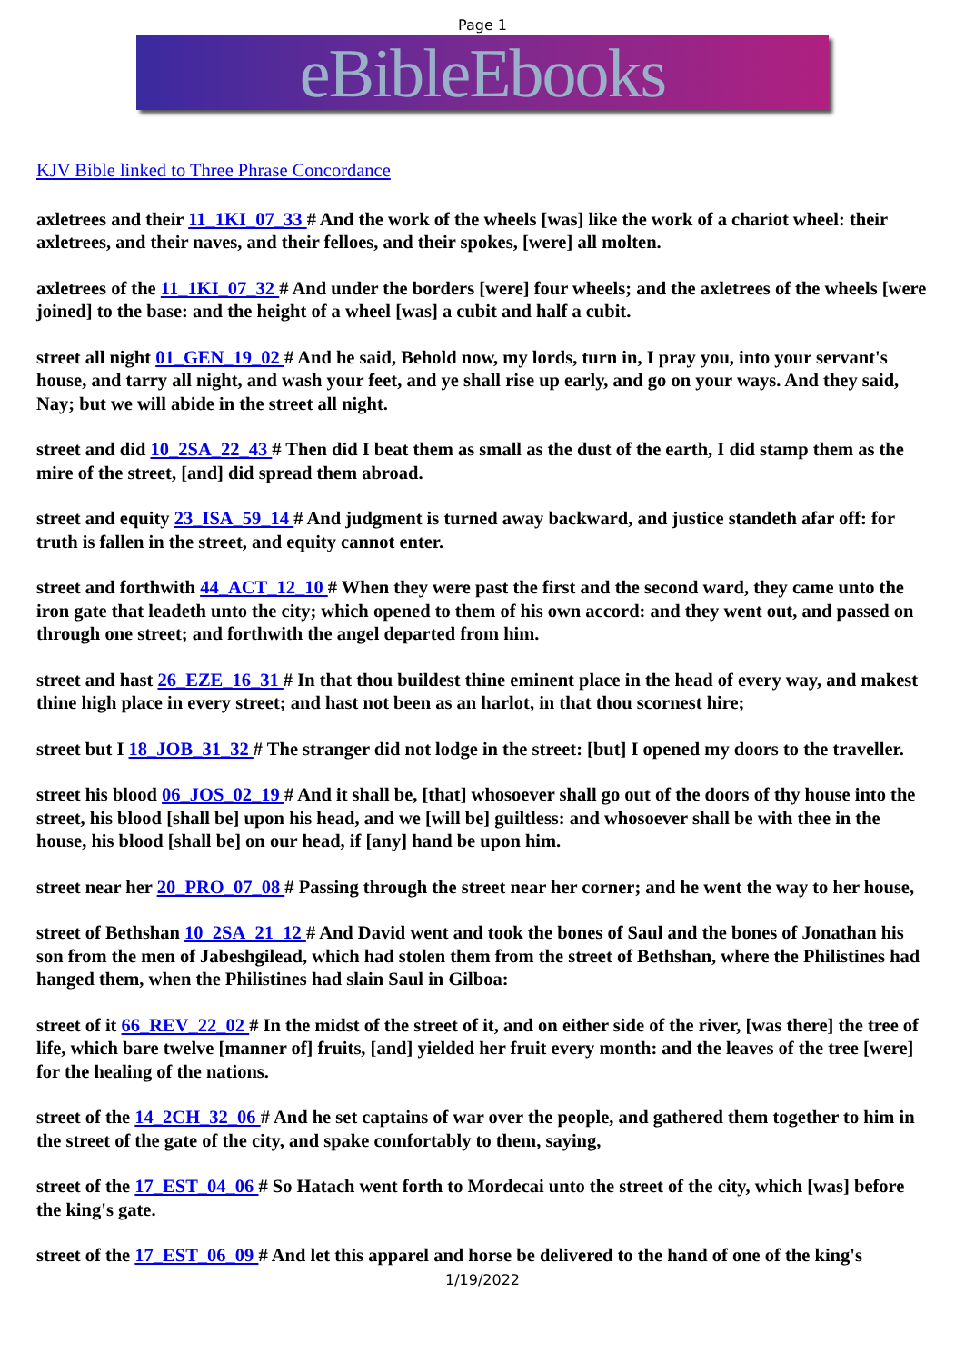Page 1
eBibleEbooks
KJV Bible linked to Three Phrase Concordance
axletrees and their 11_1KI_07_33 # And the work of the wheels [was] like the work of a chariot wheel: their axletrees, and their naves, and their felloes, and their spokes, [were] all molten.
axletrees of the 11_1KI_07_32 # And under the borders [were] four wheels; and the axletrees of the wheels [were joined] to the base: and the height of a wheel [was] a cubit and half a cubit.
street all night 01_GEN_19_02 # And he said, Behold now, my lords, turn in, I pray you, into your servant's house, and tarry all night, and wash your feet, and ye shall rise up early, and go on your ways. And they said, Nay; but we will abide in the street all night.
street and did 10_2SA_22_43 # Then did I beat them as small as the dust of the earth, I did stamp them as the mire of the street, [and] did spread them abroad.
street and equity 23_ISA_59_14 # And judgment is turned away backward, and justice standeth afar off: for truth is fallen in the street, and equity cannot enter.
street and forthwith 44_ACT_12_10 # When they were past the first and the second ward, they came unto the iron gate that leadeth unto the city; which opened to them of his own accord: and they went out, and passed on through one street; and forthwith the angel departed from him.
street and hast 26_EZE_16_31 # In that thou buildest thine eminent place in the head of every way, and makest thine high place in every street; and hast not been as an harlot, in that thou scornest hire;
street but I 18_JOB_31_32 # The stranger did not lodge in the street: [but] I opened my doors to the traveller.
street his blood 06_JOS_02_19 # And it shall be, [that] whosoever shall go out of the doors of thy house into the street, his blood [shall be] upon his head, and we [will be] guiltless: and whosoever shall be with thee in the house, his blood [shall be] on our head, if [any] hand be upon him.
street near her 20_PRO_07_08 # Passing through the street near her corner; and he went the way to her house,
street of Bethshan 10_2SA_21_12 # And David went and took the bones of Saul and the bones of Jonathan his son from the men of Jabeshgilead, which had stolen them from the street of Bethshan, where the Philistines had hanged them, when the Philistines had slain Saul in Gilboa:
street of it 66_REV_22_02 # In the midst of the street of it, and on either side of the river, [was there] the tree of life, which bare twelve [manner of] fruits, [and] yielded her fruit every month: and the leaves of the tree [were] for the healing of the nations.
street of the 14_2CH_32_06 # And he set captains of war over the people, and gathered them together to him in the street of the gate of the city, and spake comfortably to them, saying,
street of the 17_EST_04_06 # So Hatach went forth to Mordecai unto the street of the city, which [was] before the king's gate.
street of the 17_EST_06_09 # And let this apparel and horse be delivered to the hand of one of the king's
1/19/2022